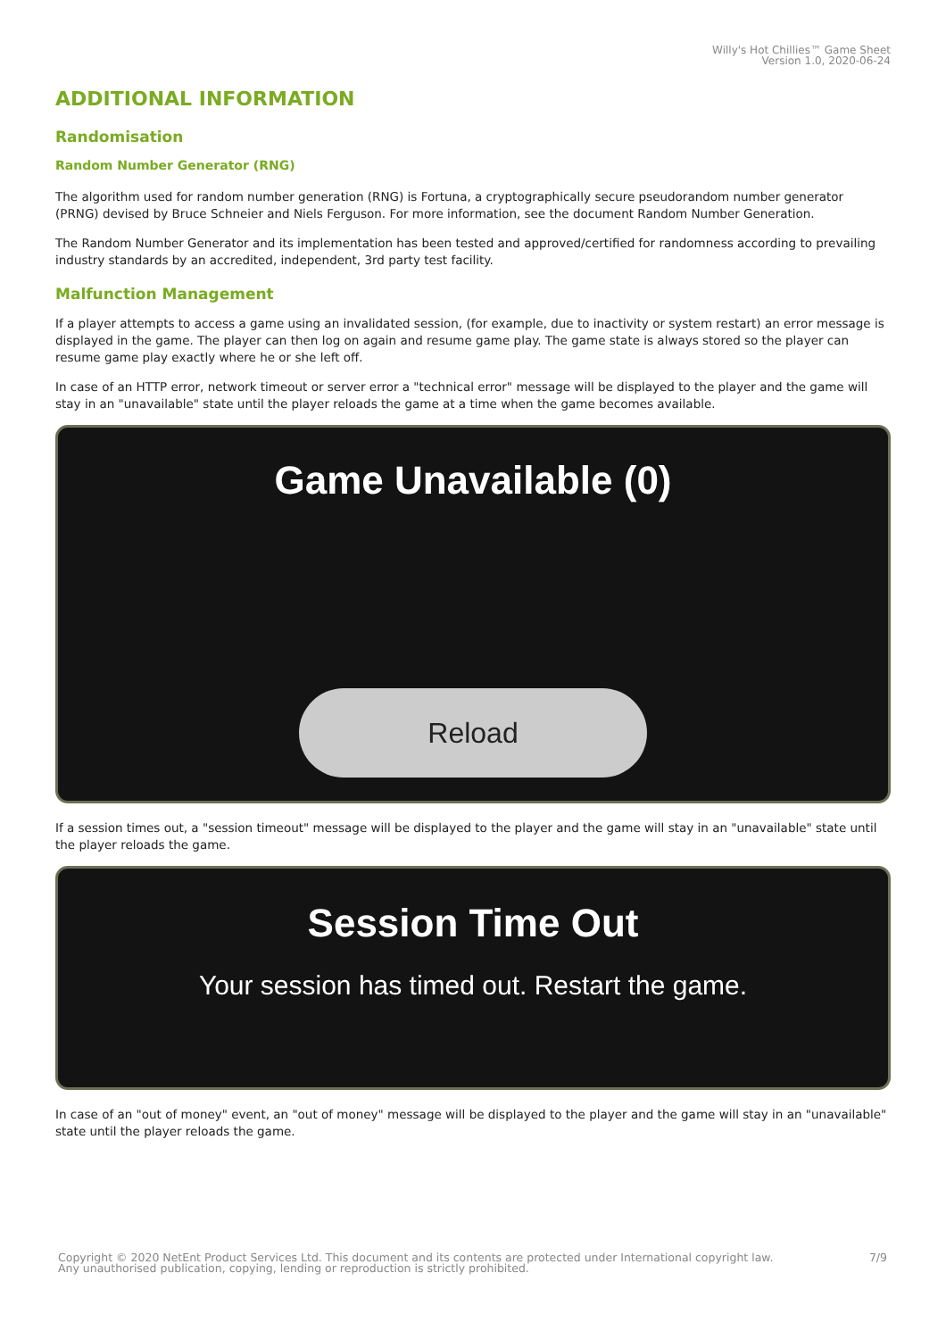Willy's Hot Chillies™ Game Sheet
Version 1.0, 2020-06-24
ADDITIONAL INFORMATION
Randomisation
Random Number Generator (RNG)
The algorithm used for random number generation (RNG) is Fortuna, a cryptographically secure pseudorandom number generator (PRNG) devised by Bruce Schneier and Niels Ferguson. For more information, see the document Random Number Generation.
The Random Number Generator and its implementation has been tested and approved/certified for randomness according to prevailing industry standards by an accredited, independent, 3rd party test facility.
Malfunction Management
If a player attempts to access a game using an invalidated session, (for example, due to inactivity or system restart) an error message is displayed in the game. The player can then log on again and resume game play. The game state is always stored so the player can resume game play exactly where he or she left off.
In case of an HTTP error, network timeout or server error a "technical error" message will be displayed to the player and the game will stay in an "unavailable" state until the player reloads the game at a time when the game becomes available.
Game Unavailable (0)
Reload
If a session times out, a "session timeout" message will be displayed to the player and the game will stay in an "unavailable" state until the player reloads the game.
Session Time Out
Your session has timed out. Restart the game.
In case of an "out of money" event, an "out of money" message will be displayed to the player and the game will stay in an "unavailable" state until the player reloads the game.
Copyright © 2020 NetEnt Product Services Ltd. This document and its contents are protected under International copyright law.
Any unauthorised publication, copying, lending or reproduction is strictly prohibited. 7/9